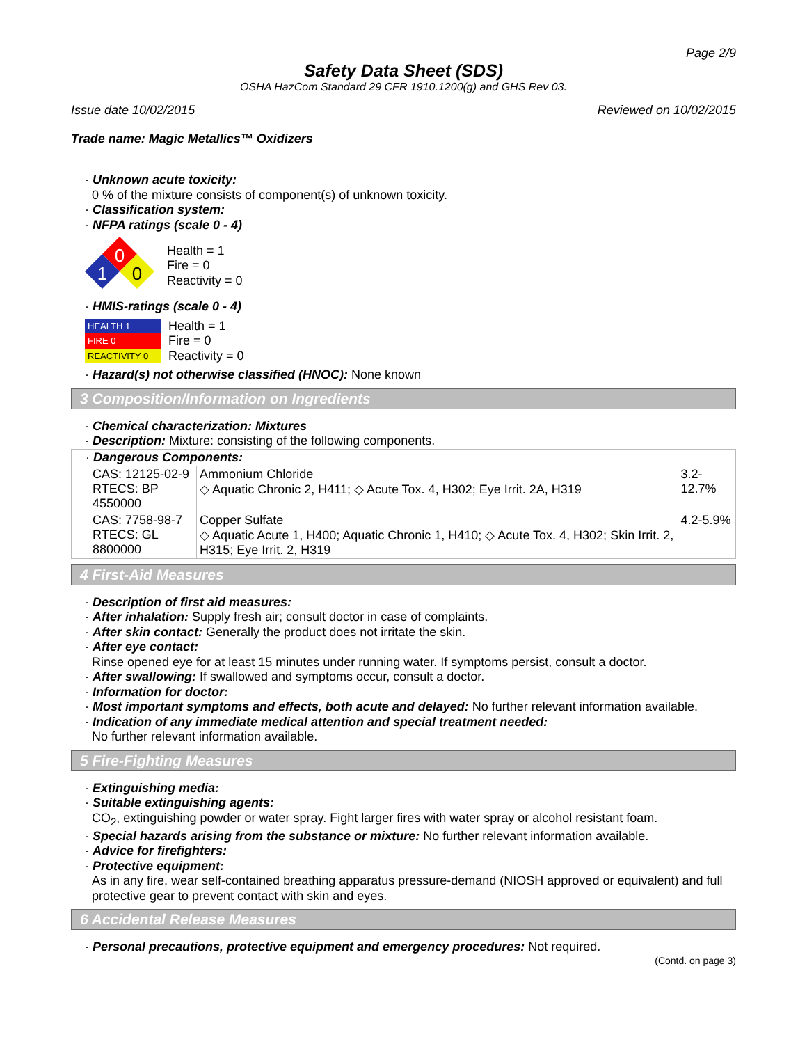Page 2/9
Safety Data Sheet (SDS)
OSHA HazCom Standard 29 CFR 1910.1200(g) and GHS Rev 03.
Issue date 10/02/2015 Reviewed on 10/02/2015
Trade name: Magic Metallics™ Oxidizers
· Unknown acute toxicity:
0 % of the mixture consists of component(s) of unknown toxicity.
· Classification system:
· NFPA ratings (scale 0 - 4)
0
1
0
Health = 1
Fire = 0
Reactivity = 0
· HMIS-ratings (scale 0 - 4)
| HEALTH 1 |
| FIRE 0 |
| REACTIVITY 0 |
Health = 1
Fire = 0
Reactivity = 0
· Hazard(s) not otherwise classified (HNOC): None known
3 Composition/Information on Ingredients
· Chemical characterization: Mixtures
· Description: Mixture: consisting of the following components.
| · Dangerous Components: | | |
| CAS: 12125-02-9 RTECS: BP 4550000 | Ammonium Chloride ◇ Aquatic Chronic 2, H411; ◇ Acute Tox. 4, H302; Eye Irrit. 2A, H319 | 3.2-12.7% |
| CAS: 7758-98-7 RTECS: GL 8800000 | Copper Sulfate ◇ Aquatic Acute 1, H400; Aquatic Chronic 1, H410; ◇ Acute Tox. 4, H302; Skin Irrit. 2, H315; Eye Irrit. 2, H319 | 4.2-5.9% |
4 First-Aid Measures
· Description of first aid measures:
· After inhalation: Supply fresh air; consult doctor in case of complaints.
· After skin contact: Generally the product does not irritate the skin.
· After eye contact:
Rinse opened eye for at least 15 minutes under running water. If symptoms persist, consult a doctor.
· After swallowing: If swallowed and symptoms occur, consult a doctor.
· Information for doctor:
· Most important symptoms and effects, both acute and delayed: No further relevant information available.
· Indication of any immediate medical attention and special treatment needed:
No further relevant information available.
5 Fire-Fighting Measures
· Extinguishing media:
· Suitable extinguishing agents:
CO<sub>2</sub>, extinguishing powder or water spray. Fight larger fires with water spray or alcohol resistant foam.
· Special hazards arising from the substance or mixture: No further relevant information available.
· Advice for firefighters:
· Protective equipment:
As in any fire, wear self-contained breathing apparatus pressure-demand (NIOSH approved or equivalent) and full protective gear to prevent contact with skin and eyes.
6 Accidental Release Measures
· Personal precautions, protective equipment and emergency procedures: Not required.
(Contd. on page 3)